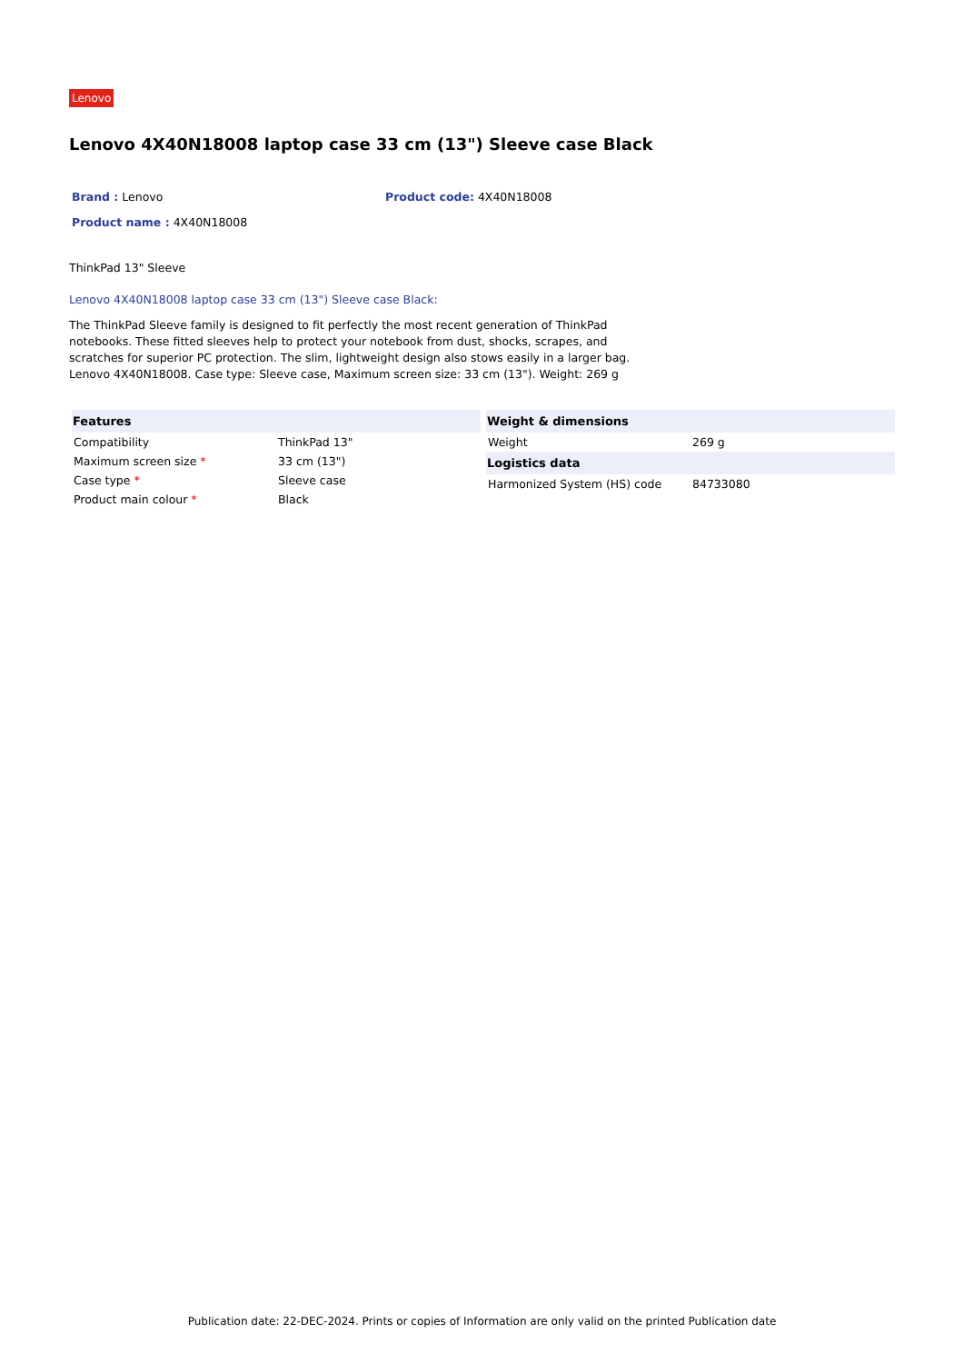Lenovo
Lenovo 4X40N18008 laptop case 33 cm (13") Sleeve case Black
Brand : Lenovo
Product code: 4X40N18008
Product name : 4X40N18008
ThinkPad 13" Sleeve
Lenovo 4X40N18008 laptop case 33 cm (13") Sleeve case Black:
The ThinkPad Sleeve family is designed to fit perfectly the most recent generation of ThinkPad notebooks. These fitted sleeves help to protect your notebook from dust, shocks, scrapes, and scratches for superior PC protection. The slim, lightweight design also stows easily in a larger bag.
Lenovo 4X40N18008. Case type: Sleeve case, Maximum screen size: 33 cm (13"). Weight: 269 g
| Features | |
| --- | --- |
| Compatibility | ThinkPad 13" |
| Maximum screen size * | 33 cm (13") |
| Case type * | Sleeve case |
| Product main colour * | Black |
| Weight & dimensions | |
| --- | --- |
| Weight | 269 g |
| Logistics data | |
| Harmonized System (HS) code | 84733080 |
Publication date: 22-DEC-2024. Prints or copies of Information are only valid on the printed Publication date